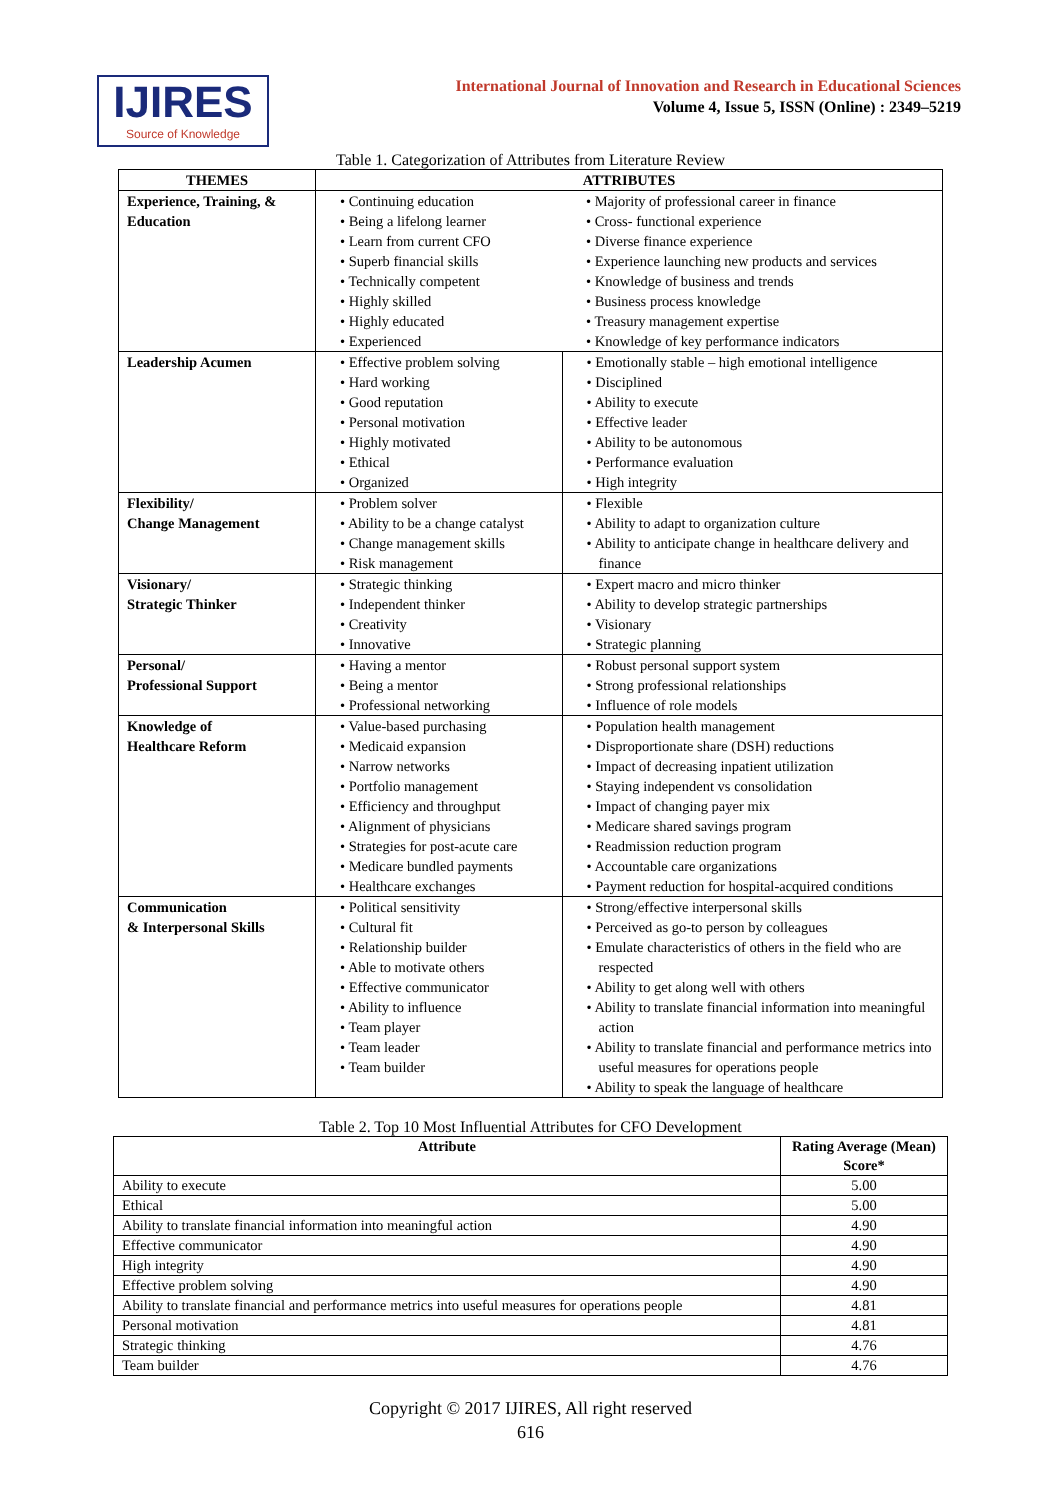IJIRES
Source of Knowledge
International Journal of Innovation and Research in Educational Sciences
Volume 4, Issue 5, ISSN (Online) : 2349–5219
Table 1. Categorization of Attributes from Literature Review
| THEMES | ATTRIBUTES | |
| --- | --- | --- |
| Experience, Training, & Education | • Continuing education • Being a lifelong learner • Learn from current CFO • Superb financial skills • Technically competent • Highly skilled • Highly educated • Experienced | • Majority of professional career in finance • Cross- functional experience • Diverse finance experience • Experience launching new products and services • Knowledge of business and trends • Business process knowledge • Treasury management expertise • Knowledge of key performance indicators |
| Leadership Acumen | • Effective problem solving • Hard working • Good reputation • Personal motivation • Highly motivated • Ethical • Organized | • Emotionally stable – high emotional intelligence • Disciplined • Ability to execute • Effective leader • Ability to be autonomous • Performance evaluation • High integrity |
| Flexibility/ Change Management | • Problem solver • Ability to be a change catalyst • Change management skills • Risk management | • Flexible • Ability to adapt to organization culture • Ability to anticipate change in healthcare delivery and finance |
| Visionary/ Strategic Thinker | • Strategic thinking • Independent thinker • Creativity • Innovative | • Expert macro and micro thinker • Ability to develop strategic partnerships • Visionary • Strategic planning |
| Personal/ Professional Support | • Having a mentor • Being a mentor • Professional networking | • Robust personal support system • Strong professional relationships • Influence of role models |
| Knowledge of Healthcare Reform | • Value-based purchasing • Medicaid expansion • Narrow networks • Portfolio management • Efficiency and throughput • Alignment of physicians • Strategies for post-acute care • Medicare bundled payments • Healthcare exchanges | • Population health management • Disproportionate share (DSH) reductions • Impact of decreasing inpatient utilization • Staying independent vs consolidation • Impact of changing payer mix • Medicare shared savings program • Readmission reduction program • Accountable care organizations • Payment reduction for hospital-acquired conditions |
| Communication & Interpersonal Skills | • Political sensitivity • Cultural fit • Relationship builder • Able to motivate others • Effective communicator • Ability to influence • Team player • Team leader • Team builder | • Strong/effective interpersonal skills • Perceived as go-to person by colleagues • Emulate characteristics of others in the field who are respected • Ability to get along well with others • Ability to translate financial information into meaningful action • Ability to translate financial and performance metrics into useful measures for operations people • Ability to speak the language of healthcare |
Table 2. Top 10 Most Influential Attributes for CFO Development
| Attribute | Rating Average (Mean) Score* |
| --- | --- |
| Ability to execute | 5.00 |
| Ethical | 5.00 |
| Ability to translate financial information into meaningful action | 4.90 |
| Effective communicator | 4.90 |
| High integrity | 4.90 |
| Effective problem solving | 4.90 |
| Ability to translate financial and performance metrics into useful measures for operations people | 4.81 |
| Personal motivation | 4.81 |
| Strategic thinking | 4.76 |
| Team builder | 4.76 |
Copyright © 2017 IJIRES, All right reserved
616